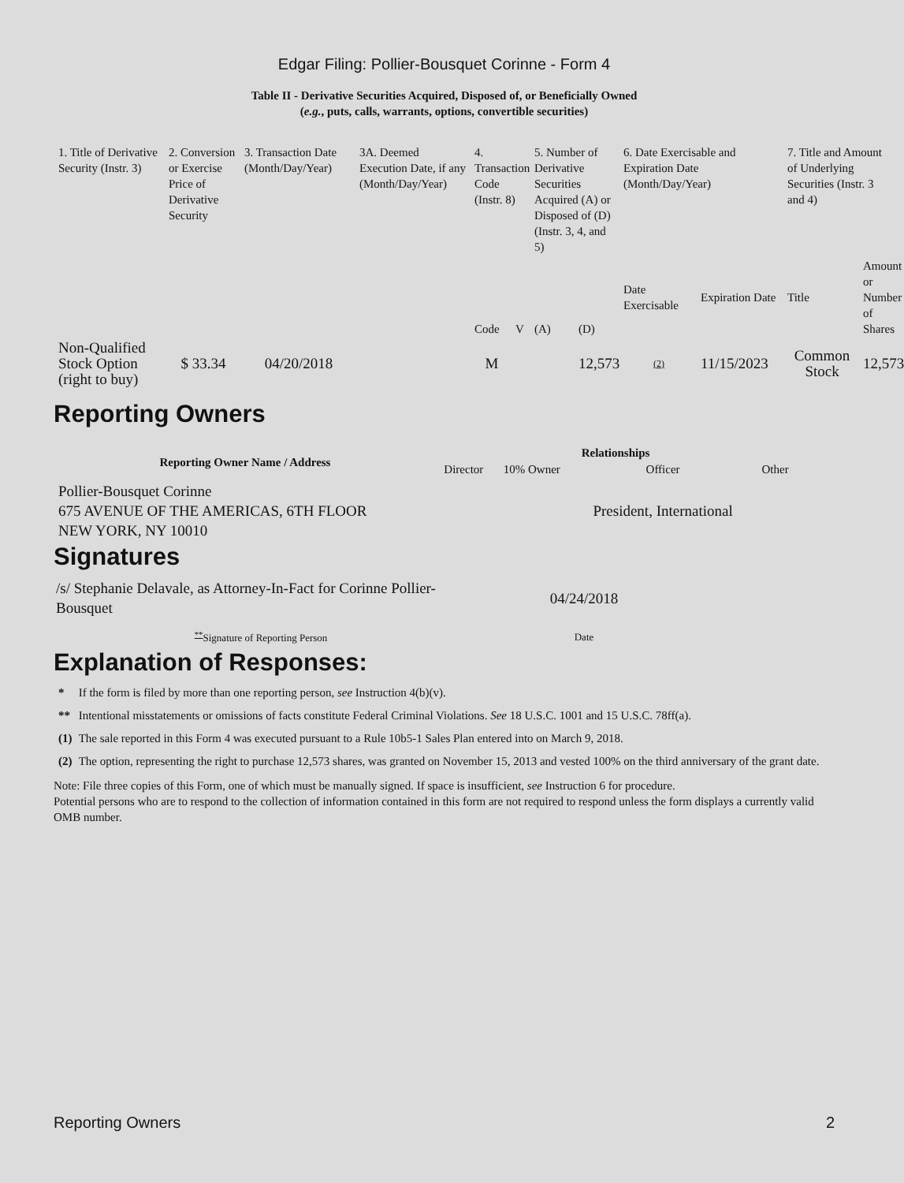Edgar Filing: Pollier-Bousquet Corinne - Form 4
Table II - Derivative Securities Acquired, Disposed of, or Beneficially Owned
(e.g., puts, calls, warrants, options, convertible securities)
| 1. Title of Derivative Security (Instr. 3) | 2. Conversion or Exercise Price of Derivative Security | 3. Transaction Date (Month/Day/Year) | 3A. Deemed Execution Date, if any (Month/Day/Year) | 4. Transaction Code (Instr. 8) | | 5. Number of Derivative Securities Acquired (A) or Disposed of (D) (Instr. 3, 4, and 5) | | 6. Date Exercisable and Expiration Date (Month/Day/Year) | | 7. Title and Amount of Underlying Securities (Instr. 3 and 4) | |
| | | | | Code | V | (A) | (D) | Date Exercisable | Expiration Date | Title | Amount or Number of Shares |
| Non-Qualified Stock Option (right to buy) | $ 33.34 | 04/20/2018 | | M | | | 12,573 | (2) | 11/15/2023 | Common Stock | 12,573 |
Reporting Owners
| Reporting Owner Name / Address | Relationships | | | |
| --- | --- | --- | --- | --- |
| | Director | 10% Owner | Officer | Other |
| Pollier-Bousquet Corinne 675 AVENUE OF THE AMERICAS, 6TH FLOOR NEW YORK, NY 10010 | | | President, International | |
Signatures
| /s/ Stephanie Delavale, as Attorney-In-Fact for Corinne Pollier-Bousquet | 04/24/2018 |
| <sup>**</sup> Signature of Reporting Person | Date |
Explanation of Responses:
| * | If the form is filed by more than one reporting person, see Instruction 4(b)(v). |
| ** | Intentional misstatements or omissions of facts constitute Federal Criminal Violations. See 18 U.S.C. 1001 and 15 U.S.C. 78ff(a). |
| (1) | The sale reported in this Form 4 was executed pursuant to a Rule 10b5-1 Sales Plan entered into on March 9, 2018. |
| (2) | The option, representing the right to purchase 12,573 shares, was granted on November 15, 2013 and vested 100% on the third anniversary of the grant date. |
Note: File three copies of this Form, one of which must be manually signed. If space is insufficient, see Instruction 6 for procedure.
Potential persons who are to respond to the collection of information contained in this form are not required to respond unless the form displays a currently valid OMB number.
Reporting Owners 2